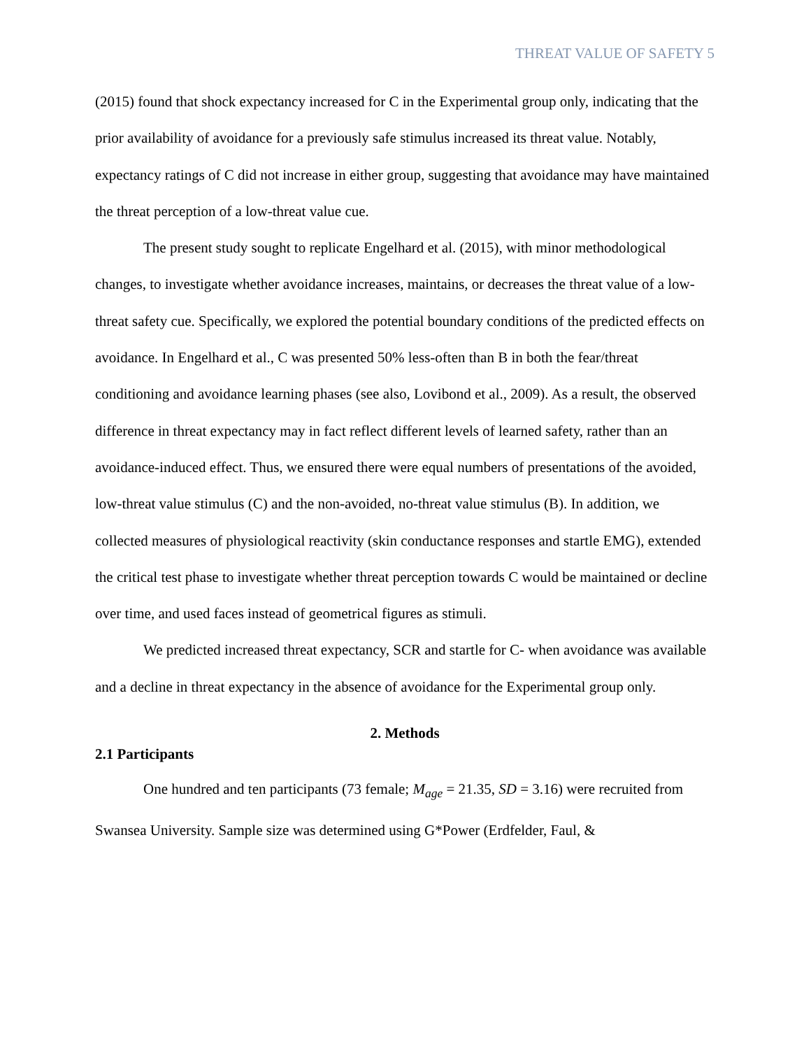THREAT VALUE OF SAFETY 5
(2015) found that shock expectancy increased for C in the Experimental group only, indicating that the prior availability of avoidance for a previously safe stimulus increased its threat value. Notably, expectancy ratings of C did not increase in either group, suggesting that avoidance may have maintained the threat perception of a low-threat value cue.
The present study sought to replicate Engelhard et al. (2015), with minor methodological changes, to investigate whether avoidance increases, maintains, or decreases the threat value of a low-threat safety cue. Specifically, we explored the potential boundary conditions of the predicted effects on avoidance. In Engelhard et al., C was presented 50% less-often than B in both the fear/threat conditioning and avoidance learning phases (see also, Lovibond et al., 2009). As a result, the observed difference in threat expectancy may in fact reflect different levels of learned safety, rather than an avoidance-induced effect. Thus, we ensured there were equal numbers of presentations of the avoided, low-threat value stimulus (C) and the non-avoided, no-threat value stimulus (B). In addition, we collected measures of physiological reactivity (skin conductance responses and startle EMG), extended the critical test phase to investigate whether threat perception towards C would be maintained or decline over time, and used faces instead of geometrical figures as stimuli.
We predicted increased threat expectancy, SCR and startle for C- when avoidance was available and a decline in threat expectancy in the absence of avoidance for the Experimental group only.
2. Methods
2.1 Participants
One hundred and ten participants (73 female; M<sub>age</sub> = 21.35, SD = 3.16) were recruited from Swansea University. Sample size was determined using G*Power (Erdfelder, Faul, &